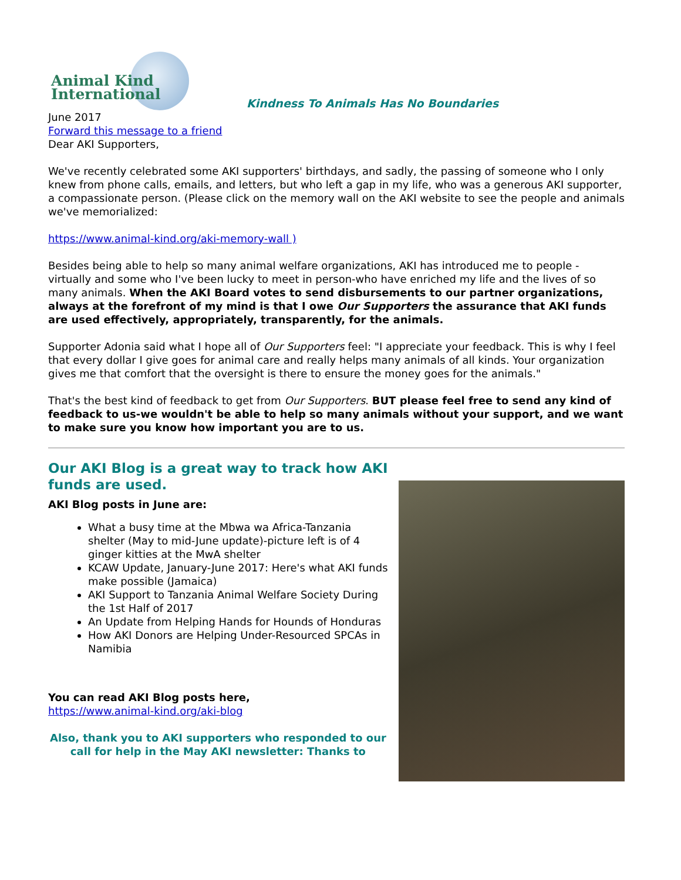Animal Kind International
Kindness To Animals Has No Boundaries
June 2017
Forward this message to a friend
Dear AKI Supporters,
We've recently celebrated some AKI supporters' birthdays, and sadly, the passing of someone who I only knew from phone calls, emails, and letters, but who left a gap in my life, who was a generous AKI supporter, a compassionate person. (Please click on the memory wall on the AKI website to see the people and animals we've memorialized:
https://www.animal-kind.org/aki-memory-wall )
Besides being able to help so many animal welfare organizations, AKI has introduced me to people - virtually and some who I've been lucky to meet in person-who have enriched my life and the lives of so many animals. When the AKI Board votes to send disbursements to our partner organizations, always at the forefront of my mind is that I owe Our Supporters the assurance that AKI funds are used effectively, appropriately, transparently, for the animals.
Supporter Adonia said what I hope all of Our Supporters feel: "I appreciate your feedback. This is why I feel that every dollar I give goes for animal care and really helps many animals of all kinds. Your organization gives me that comfort that the oversight is there to ensure the money goes for the animals."
That's the best kind of feedback to get from Our Supporters. BUT please feel free to send any kind of feedback to us-we wouldn't be able to help so many animals without your support, and we want to make sure you know how important you are to us.
Our AKI Blog is a great way to track how AKI funds are used.
AKI Blog posts in June are:
What a busy time at the Mbwa wa Africa-Tanzania shelter (May to mid-June update)-picture left is of 4 ginger kitties at the MwA shelter
KCAW Update, January-June 2017: Here's what AKI funds make possible (Jamaica)
AKI Support to Tanzania Animal Welfare Society During the 1st Half of 2017
An Update from Helping Hands for Hounds of Honduras
How AKI Donors are Helping Under-Resourced SPCAs in Namibia
You can read AKI Blog posts here,
https://www.animal-kind.org/aki-blog
Also, thank you to AKI supporters who responded to our call for help in the May AKI newsletter: Thanks to